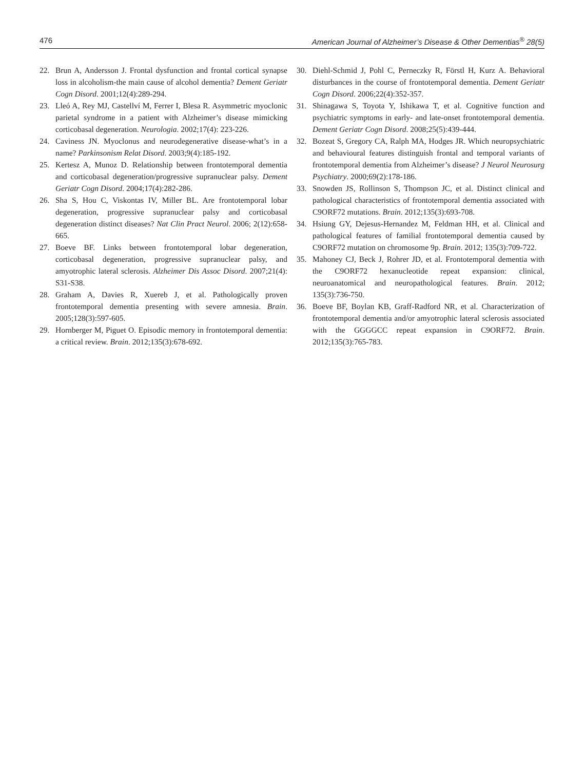476 American Journal of Alzheimer’s Disease & Other Dementias<sup>®</sup> 28(5)
22. Brun A, Andersson J. Frontal dysfunction and frontal cortical synapse loss in alcoholism-the main cause of alcohol dementia? Dement Geriatr Cogn Disord. 2001;12(4):289-294.
23. Lleó A, Rey MJ, Castellví M, Ferrer I, Blesa R. Asymmetric myoclonic parietal syndrome in a patient with Alzheimer’s disease mimicking corticobasal degeneration. Neurologia. 2002;17(4): 223-226.
24. Caviness JN. Myoclonus and neurodegenerative disease-what’s in a name? Parkinsonism Relat Disord. 2003;9(4):185-192.
25. Kertesz A, Munoz D. Relationship between frontotemporal dementia and corticobasal degeneration/progressive supranuclear palsy. Dement Geriatr Cogn Disord. 2004;17(4):282-286.
26. Sha S, Hou C, Viskontas IV, Miller BL. Are frontotemporal lobar degeneration, progressive supranuclear palsy and corticobasal degeneration distinct diseases? Nat Clin Pract Neurol. 2006; 2(12):658-665.
27. Boeve BF. Links between frontotemporal lobar degeneration, corticobasal degeneration, progressive supranuclear palsy, and amyotrophic lateral sclerosis. Alzheimer Dis Assoc Disord. 2007;21(4): S31-S38.
28. Graham A, Davies R, Xuereb J, et al. Pathologically proven frontotemporal dementia presenting with severe amnesia. Brain. 2005;128(3):597-605.
29. Hornberger M, Piguet O. Episodic memory in frontotemporal dementia: a critical review. Brain. 2012;135(3):678-692.
30. Diehl-Schmid J, Pohl C, Perneczky R, Förstl H, Kurz A. Behavioral disturbances in the course of frontotemporal dementia. Dement Geriatr Cogn Disord. 2006;22(4):352-357.
31. Shinagawa S, Toyota Y, Ishikawa T, et al. Cognitive function and psychiatric symptoms in early- and late-onset frontotemporal dementia. Dement Geriatr Cogn Disord. 2008;25(5):439-444.
32. Bozeat S, Gregory CA, Ralph MA, Hodges JR. Which neuropsychiatric and behavioural features distinguish frontal and temporal variants of frontotemporal dementia from Alzheimer’s disease? J Neurol Neurosurg Psychiatry. 2000;69(2):178-186.
33. Snowden JS, Rollinson S, Thompson JC, et al. Distinct clinical and pathological characteristics of frontotemporal dementia associated with C9ORF72 mutations. Brain. 2012;135(3):693-708.
34. Hsiung GY, Dejesus-Hernandez M, Feldman HH, et al. Clinical and pathological features of familial frontotemporal dementia caused by C9ORF72 mutation on chromosome 9p. Brain. 2012; 135(3):709-722.
35. Mahoney CJ, Beck J, Rohrer JD, et al. Frontotemporal dementia with the C9ORF72 hexanucleotide repeat expansion: clinical, neuroanatomical and neuropathological features. Brain. 2012; 135(3):736-750.
36. Boeve BF, Boylan KB, Graff-Radford NR, et al. Characterization of frontotemporal dementia and/or amyotrophic lateral sclerosis associated with the GGGGCC repeat expansion in C9ORF72. Brain. 2012;135(3):765-783.